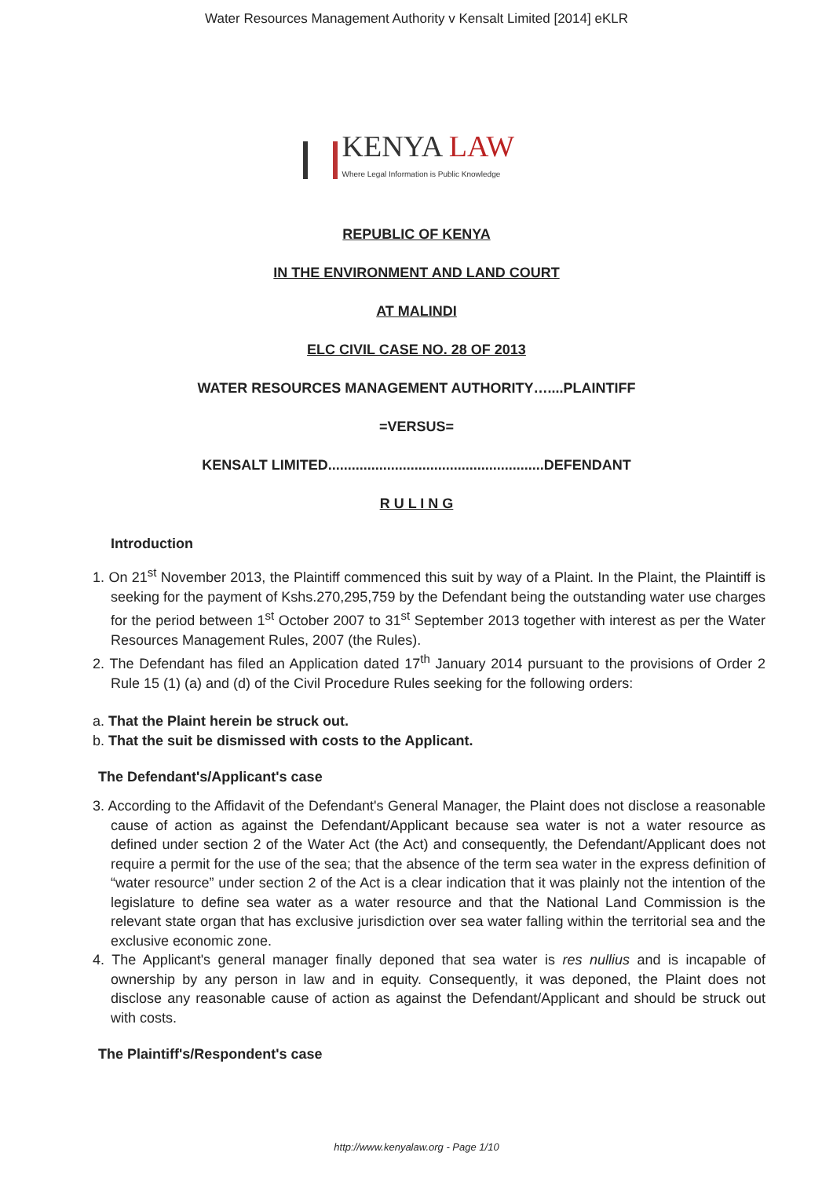Water Resources Management Authority v Kensalt Limited [2014] eKLR
KENYA LAW
Where Legal Information is Public Knowledge
REPUBLIC OF KENYA
IN THE ENVIRONMENT AND LAND COURT
AT MALINDI
ELC CIVIL CASE NO. 28 OF 2013
WATER RESOURCES MANAGEMENT AUTHORITY…....PLAINTIFF
=VERSUS=
KENSALT LIMITED.......................................................DEFENDANT
R U L I N G
Introduction
1. On 21<sup>st</sup> November 2013, the Plaintiff commenced this suit by way of a Plaint. In the Plaint, the Plaintiff is seeking for the payment of Kshs.270,295,759 by the Defendant being the outstanding water use charges for the period between 1<sup>st</sup> October 2007 to 31<sup>st</sup> September 2013 together with interest as per the Water Resources Management Rules, 2007 (the Rules).
2. The Defendant has filed an Application dated 17<sup>th</sup> January 2014 pursuant to the provisions of Order 2 Rule 15 (1) (a) and (d) of the Civil Procedure Rules seeking for the following orders:
a. That the Plaint herein be struck out.
b. That the suit be dismissed with costs to the Applicant.
The Defendant's/Applicant's case
3. According to the Affidavit of the Defendant's General Manager, the Plaint does not disclose a reasonable cause of action as against the Defendant/Applicant because sea water is not a water resource as defined under section 2 of the Water Act (the Act) and consequently, the Defendant/Applicant does not require a permit for the use of the sea; that the absence of the term sea water in the express definition of “water resource” under section 2 of the Act is a clear indication that it was plainly not the intention of the legislature to define sea water as a water resource and that the National Land Commission is the relevant state organ that has exclusive jurisdiction over sea water falling within the territorial sea and the exclusive economic zone.
4. The Applicant's general manager finally deponed that sea water is res nullius and is incapable of ownership by any person in law and in equity. Consequently, it was deponed, the Plaint does not disclose any reasonable cause of action as against the Defendant/Applicant and should be struck out with costs.
The Plaintiff's/Respondent's case
http://www.kenyalaw.org - Page 1/10